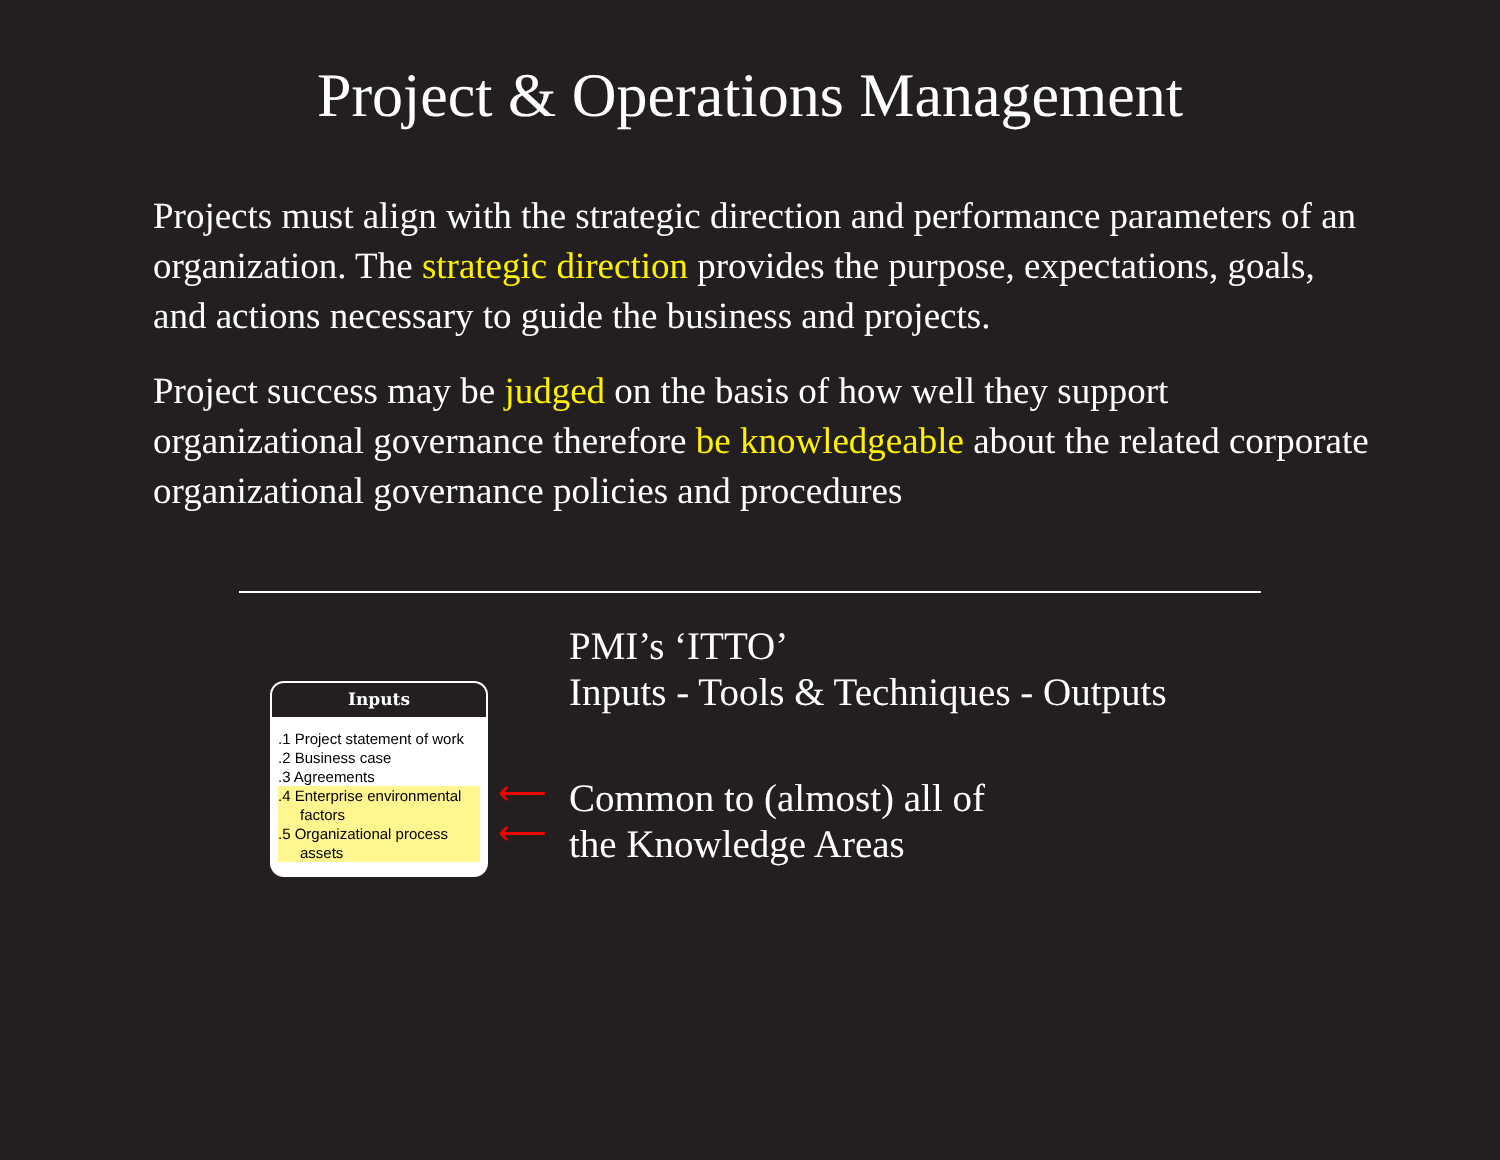Project & Operations Management
Projects must align with the strategic direction and performance parameters of an organization. The strategic direction provides the purpose, expectations, goals, and actions necessary to guide the business and projects.
Project success may be judged on the basis of how well they support organizational governance therefore be knowledgeable about the related corporate organizational governance policies and procedures
Inputs
.1 Project statement of work
.2 Business case
.3 Agreements
.4 Enterprise environmental
factors
.5 Organizational process
assets
⟵
⟵
PMI’s ‘ITTO’
Inputs - Tools & Techniques - Outputs
Common to (almost) all of
the Knowledge Areas